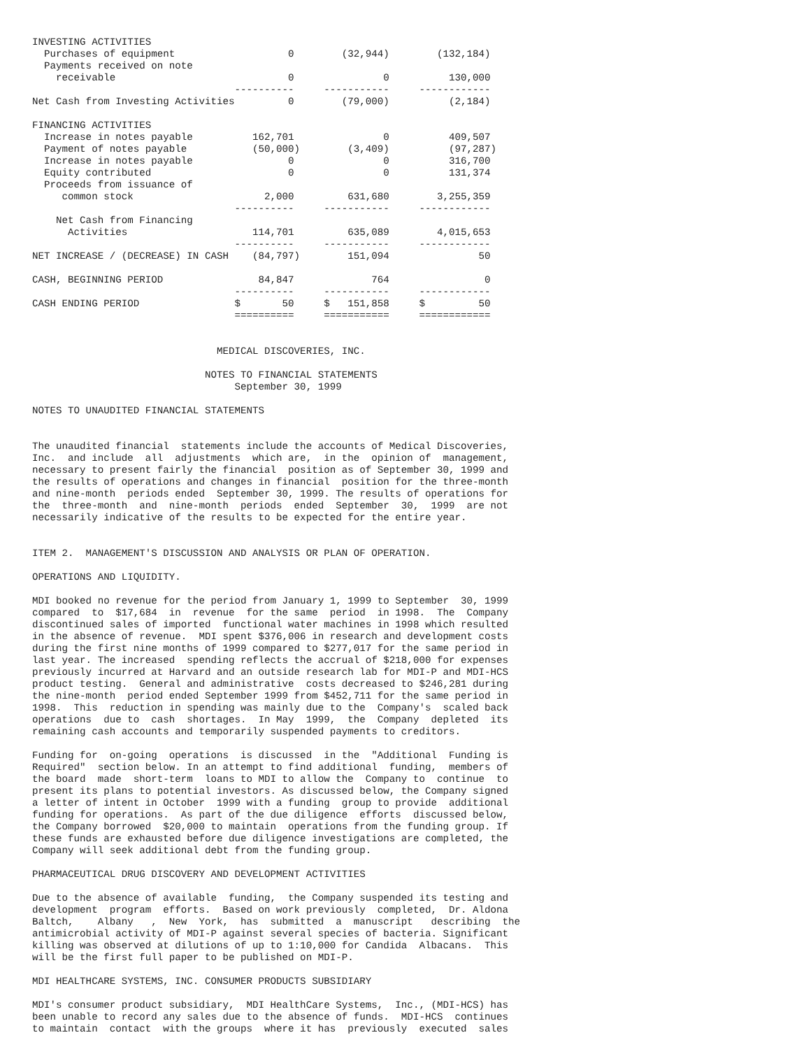INVESTING ACTIVITIES
  Purchases of equipment                   0        (32,944)        (132,184)
  Payments received on note
    receivable                             0               0          130,000
                                  ----------     -----------     ------------
Net Cash from Investing Activities         0        (79,000)          (2,184)

FINANCING ACTIVITIES
  Increase in notes payable          162,701               0          409,507
  Payment of notes payable           (50,000)        (3,409)          (97,287)
  Increase in notes payable                0               0          316,700
  Equity contributed                       0               0          131,374
  Proceeds from issuance of
     common stock                      2,000         631,680        3,255,359
                                  ----------     -----------     ------------
    Net Cash from Financing
      Activities                     114,701         635,089        4,015,653
                                  ----------     -----------     ------------
NET INCREASE / (DECREASE) IN CASH    (84,797)        151,094               50

CASH, BEGINNING PERIOD                84,847             764                0
                                  ----------     -----------     ------------
CASH ENDING PERIOD                $       50     $   151,858     $         50
                                  ==========     ===========     ============


                               MEDICAL DISCOVERIES, INC.

                             NOTES TO FINANCIAL STATEMENTS
                                  September 30, 1999

NOTES TO UNAUDITED FINANCIAL STATEMENTS


The unaudited financial  statements include the accounts of Medical Discoveries,
Inc.  and include  all  adjustments  which are,  in the  opinion of  management,
necessary to present fairly the financial  position as of September 30, 1999 and
the results of operations and changes in financial  position for the three-month
and nine-month  periods ended  September 30, 1999. The results of operations for
the  three-month  and  nine-month  periods  ended  September  30,  1999  are not
necessarily indicative of the results to be expected for the entire year.


ITEM 2.  MANAGEMENT'S DISCUSSION AND ANALYSIS OR PLAN OF OPERATION.

OPERATIONS AND LIQUIDITY.

MDI booked no revenue for the period from January 1, 1999 to September  30, 1999
compared  to  $17,684  in  revenue  for the same  period  in 1998.  The  Company
discontinued sales of imported  functional water machines in 1998 which resulted
in the absence of revenue.  MDI spent $376,006 in research and development costs
during the first nine months of 1999 compared to $277,017 for the same period in
last year. The increased  spending reflects the accrual of $218,000 for expenses
previously incurred at Harvard and an outside research lab for MDI-P and MDI-HCS
product testing.  General and administrative  costs decreased to $246,281 during
the nine-month  period ended September 1999 from $452,711 for the same period in
1998.  This  reduction in spending was mainly due to the  Company's  scaled back
operations  due to  cash  shortages.  In May  1999,  the  Company  depleted  its
remaining cash accounts and temporarily suspended payments to creditors.

Funding for  on-going  operations  is discussed  in the  "Additional  Funding is
Required"  section below. In an attempt to find additional  funding,  members of
the board  made  short-term  loans to MDI to allow the  Company to  continue  to
present its plans to potential investors. As discussed below, the Company signed
a letter of intent in October  1999 with a funding  group to provide  additional
funding for operations.  As part of the due diligence  efforts  discussed below,
the Company borrowed  $20,000 to maintain  operations from the funding group. If
these funds are exhausted before due diligence investigations are completed, the
Company will seek additional debt from the funding group.

PHARMACEUTICAL DRUG DISCOVERY AND DEVELOPMENT ACTIVITIES

Due to the absence of available  funding,  the Company suspended its testing and
development  program  efforts.  Based on work previously  completed,  Dr. Aldona
Baltch,    Albany   ,  New  York,  has  submitted  a  manuscript   describing  the
antimicrobial activity of MDI-P against several species of bacteria. Significant
killing was observed at dilutions of up to 1:10,000 for Candida  Albacans.  This
will be the first full paper to be published on MDI-P.

MDI HEALTHCARE SYSTEMS, INC. CONSUMER PRODUCTS SUBSIDIARY

MDI's consumer product subsidiary,  MDI HealthCare Systems,  Inc., (MDI-HCS) has
been unable to record any sales due to the absence of funds.  MDI-HCS  continues
to maintain  contact  with the groups  where it has  previously  executed  sales